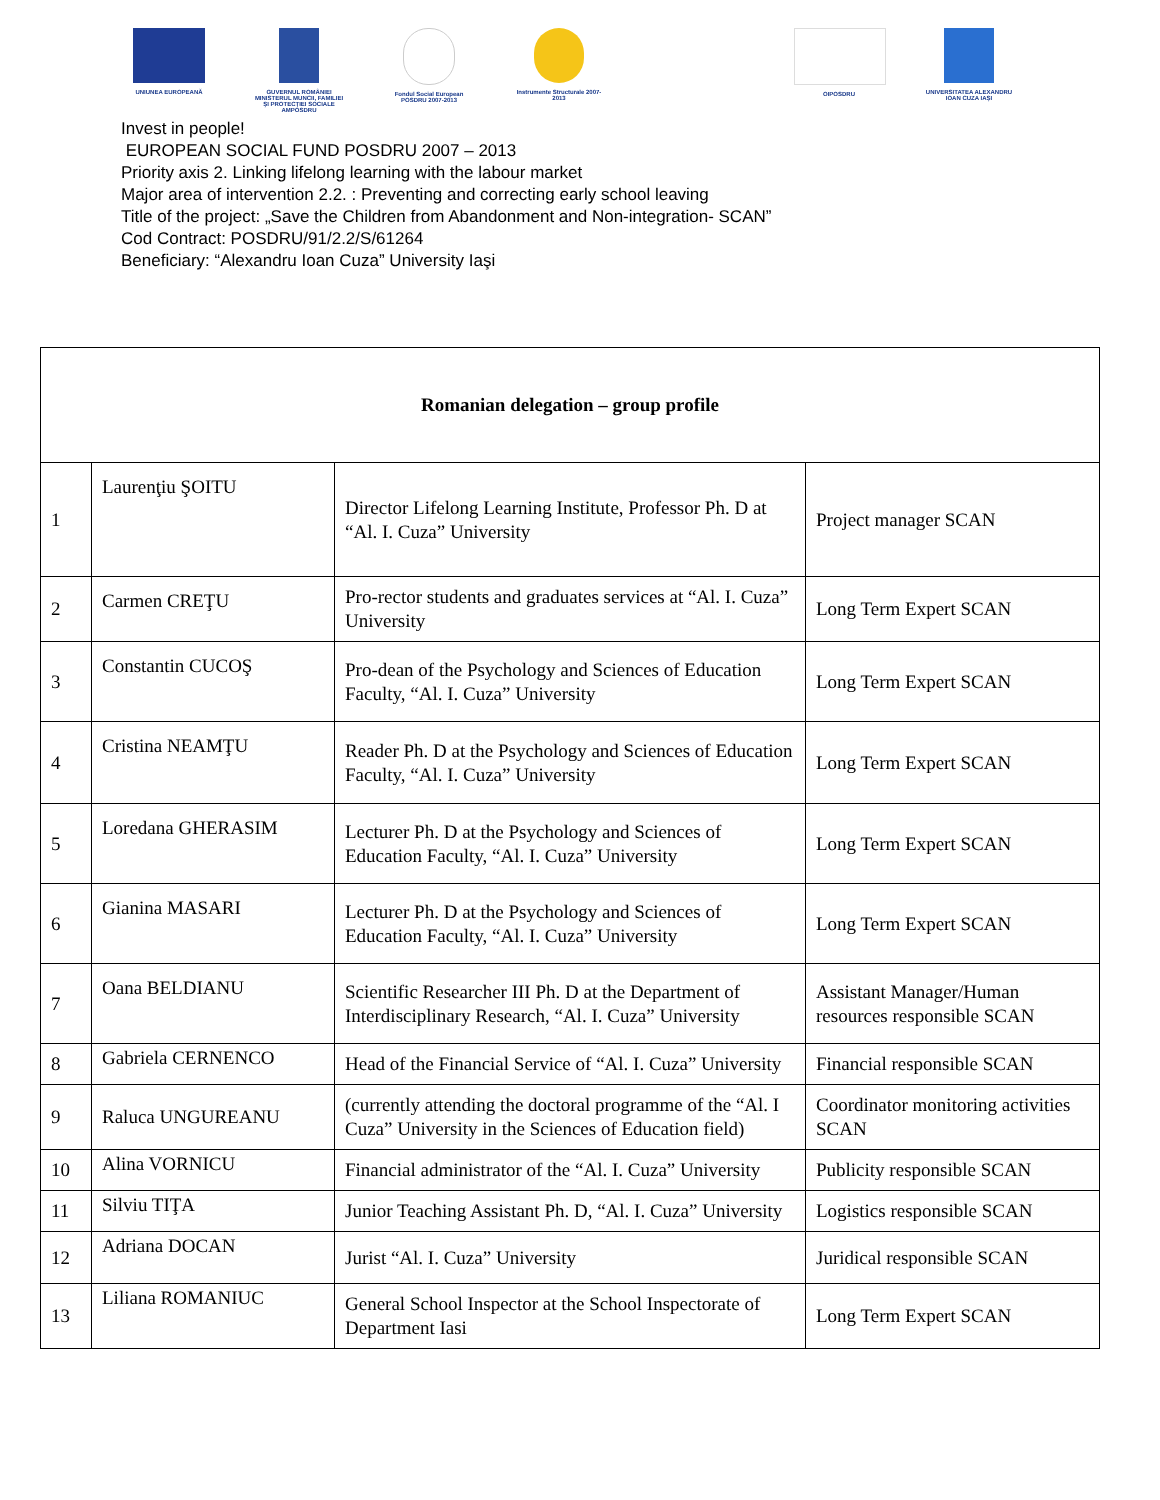UNIUNEA EUROPEANĂ GUVERNUL ROMÂNIEI MINISTERUL MUNCII, FAMILIEI ŞI PROTECŢIEI SOCIALE AMPOSDRU
Fondul Social European POSDRU 2007-2013
Instrumente Structurale 2007-2013
OIPOSDRU UNIVERSITATEA ALEXANDRU IOAN CUZA IAŞI
Invest in people!
EUROPEAN SOCIAL FUND POSDRU 2007 – 2013
Priority axis 2. Linking lifelong learning with the labour market
Major area of intervention 2.2. : Preventing and correcting early school leaving
Title of the project: „Save the Children from Abandonment and Non-integration- SCAN”
Cod Contract: POSDRU/91/2.2/S/61264
Beneficiary: “Alexandru Ioan Cuza” University Iaşi
| Romanian delegation – group profile | | | |
| 1 | Laurenţiu ŞOITU | Director Lifelong Learning Institute, Professor Ph. D at “Al. I. Cuza” University | Project manager SCAN |
| 2 | Carmen CREŢU | Pro-rector students and graduates services at “Al. I. Cuza” University | Long Term Expert SCAN |
| 3 | Constantin CUCOŞ | Pro-dean of the Psychology and Sciences of Education Faculty, “Al. I. Cuza” University | Long Term Expert SCAN |
| 4 | Cristina NEAMŢU | Reader Ph. D at the Psychology and Sciences of Education Faculty, “Al. I. Cuza” University | Long Term Expert SCAN |
| 5 | Loredana GHERASIM | Lecturer Ph. D at the Psychology and Sciences of Education Faculty, “Al. I. Cuza” University | Long Term Expert SCAN |
| 6 | Gianina MASARI | Lecturer Ph. D at the Psychology and Sciences of Education Faculty, “Al. I. Cuza” University | Long Term Expert SCAN |
| 7 | Oana BELDIANU | Scientific Researcher III Ph. D at the Department of Interdisciplinary Research, “Al. I. Cuza” University | Assistant Manager/Human resources responsible SCAN |
| 8 | Gabriela CERNENCO | Head of the Financial Service of “Al. I. Cuza” University | Financial responsible SCAN |
| 9 | Raluca UNGUREANU | (currently attending the doctoral programme of the “Al. I Cuza” University in the Sciences of Education field) | Coordinator monitoring activities SCAN |
| 10 | Alina VORNICU | Financial administrator of the “Al. I. Cuza” University | Publicity responsible SCAN |
| 11 | Silviu TIŢA | Junior Teaching Assistant Ph. D, “Al. I. Cuza” University | Logistics responsible SCAN |
| 12 | Adriana DOCAN | Jurist “Al. I. Cuza” University | Juridical responsible SCAN |
| 13 | Liliana ROMANIUC | General School Inspector at the School Inspectorate of Department Iasi | Long Term Expert SCAN |